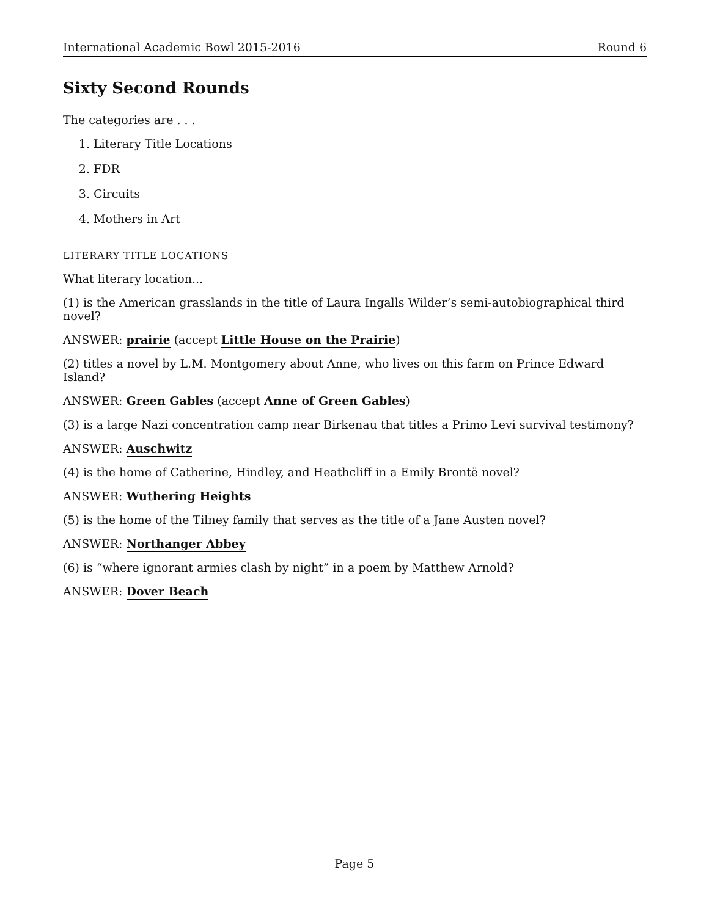International Academic Bowl 2015-2016 Round 6
Sixty Second Rounds
The categories are . . .
1. Literary Title Locations
2. FDR
3. Circuits
4. Mothers in Art
LITERARY TITLE LOCATIONS
What literary location...
(1) is the American grasslands in the title of Laura Ingalls Wilder’s semi-autobiographical third novel?
ANSWER: prairie (accept Little House on the Prairie)
(2) titles a novel by L.M. Montgomery about Anne, who lives on this farm on Prince Edward Island?
ANSWER: Green Gables (accept Anne of Green Gables)
(3) is a large Nazi concentration camp near Birkenau that titles a Primo Levi survival testimony?
ANSWER: Auschwitz
(4) is the home of Catherine, Hindley, and Heathcliff in a Emily Brontë novel?
ANSWER: Wuthering Heights
(5) is the home of the Tilney family that serves as the title of a Jane Austen novel?
ANSWER: Northanger Abbey
(6) is “where ignorant armies clash by night” in a poem by Matthew Arnold?
ANSWER: Dover Beach
Page 5